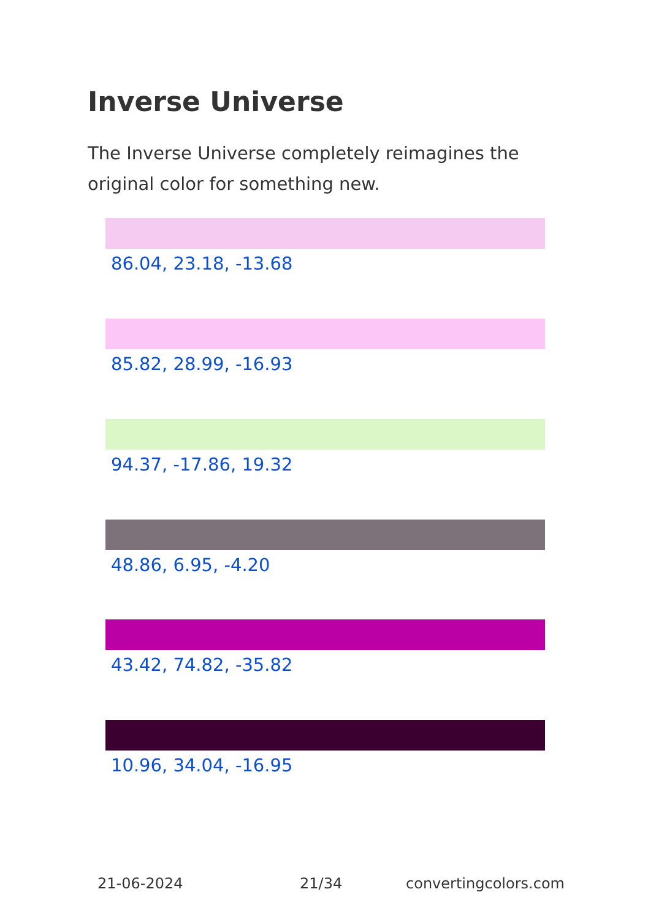Inverse Universe
The Inverse Universe completely reimagines the original color for something new.
86.04, 23.18, -13.68
85.82, 28.99, -16.93
94.37, -17.86, 19.32
48.86, 6.95, -4.20
43.42, 74.82, -35.82
10.96, 34.04, -16.95
21-06-2024 21/34 convertingcolors.com